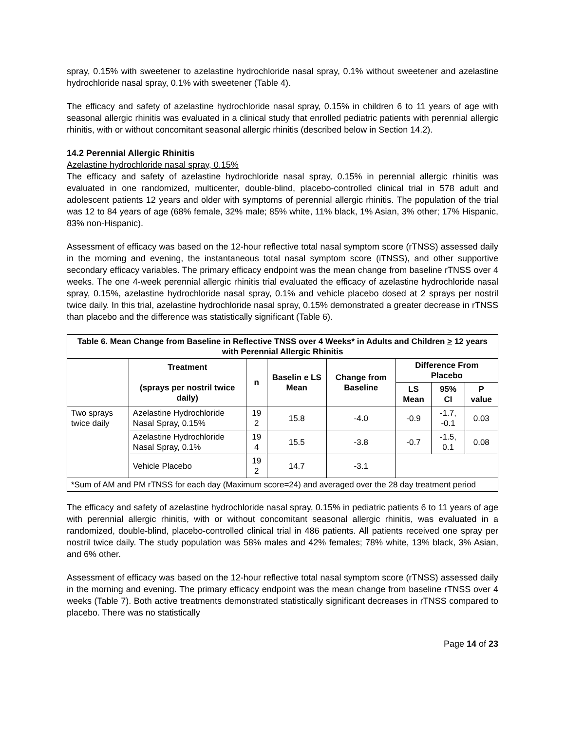spray, 0.15% with sweetener to azelastine hydrochloride nasal spray, 0.1% without sweetener and azelastine hydrochloride nasal spray, 0.1% with sweetener (Table 4).
The efficacy and safety of azelastine hydrochloride nasal spray, 0.15% in children 6 to 11 years of age with seasonal allergic rhinitis was evaluated in a clinical study that enrolled pediatric patients with perennial allergic rhinitis, with or without concomitant seasonal allergic rhinitis (described below in Section 14.2).
14.2 Perennial Allergic Rhinitis
Azelastine hydrochloride nasal spray, 0.15%
The efficacy and safety of azelastine hydrochloride nasal spray, 0.15% in perennial allergic rhinitis was evaluated in one randomized, multicenter, double-blind, placebo-controlled clinical trial in 578 adult and adolescent patients 12 years and older with symptoms of perennial allergic rhinitis. The population of the trial was 12 to 84 years of age (68% female, 32% male; 85% white, 11% black, 1% Asian, 3% other; 17% Hispanic, 83% non-Hispanic).
Assessment of efficacy was based on the 12-hour reflective total nasal symptom score (rTNSS) assessed daily in the morning and evening, the instantaneous total nasal symptom score (iTNSS), and other supportive secondary efficacy variables. The primary efficacy endpoint was the mean change from baseline rTNSS over 4 weeks. The one 4-week perennial allergic rhinitis trial evaluated the efficacy of azelastine hydrochloride nasal spray, 0.15%, azelastine hydrochloride nasal spray, 0.1% and vehicle placebo dosed at 2 sprays per nostril twice daily. In this trial, azelastine hydrochloride nasal spray, 0.15% demonstrated a greater decrease in rTNSS than placebo and the difference was statistically significant (Table 6).
| Table 6. Mean Change from Baseline in Reflective TNSS over 4 Weeks* in Adults and Children > 12 years with Perennial Allergic Rhinitis | | | | | | | |
| --- | --- | --- | --- | --- | --- | --- | --- |
| | Treatment (sprays per nostril twice daily) | n | Baselin e LS Mean | Change from Baseline | Difference From Placebo | | |
| | | | | | LS Mean | 95% CI | P value |
| Two sprays twice daily | Azelastine Hydrochloride Nasal Spray, 0.15% | 19 2 | 15.8 | -4.0 | -0.9 | -1.7, -0.1 | 0.03 |
| | Azelastine Hydrochloride Nasal Spray, 0.1% | 19 4 | 15.5 | -3.8 | -0.7 | -1.5, 0.1 | 0.08 |
| | Vehicle Placebo | 19 2 | 14.7 | -3.1 | | | |
| *Sum of AM and PM rTNSS for each day (Maximum score=24) and averaged over the 28 day treatment period | | | | | | | |
The efficacy and safety of azelastine hydrochloride nasal spray, 0.15% in pediatric patients 6 to 11 years of age with perennial allergic rhinitis, with or without concomitant seasonal allergic rhinitis, was evaluated in a randomized, double-blind, placebo-controlled clinical trial in 486 patients. All patients received one spray per nostril twice daily. The study population was 58% males and 42% females; 78% white, 13% black, 3% Asian, and 6% other.
Assessment of efficacy was based on the 12-hour reflective total nasal symptom score (rTNSS) assessed daily in the morning and evening. The primary efficacy endpoint was the mean change from baseline rTNSS over 4 weeks (Table 7). Both active treatments demonstrated statistically significant decreases in rTNSS compared to placebo. There was no statistically
Page 14 of 23